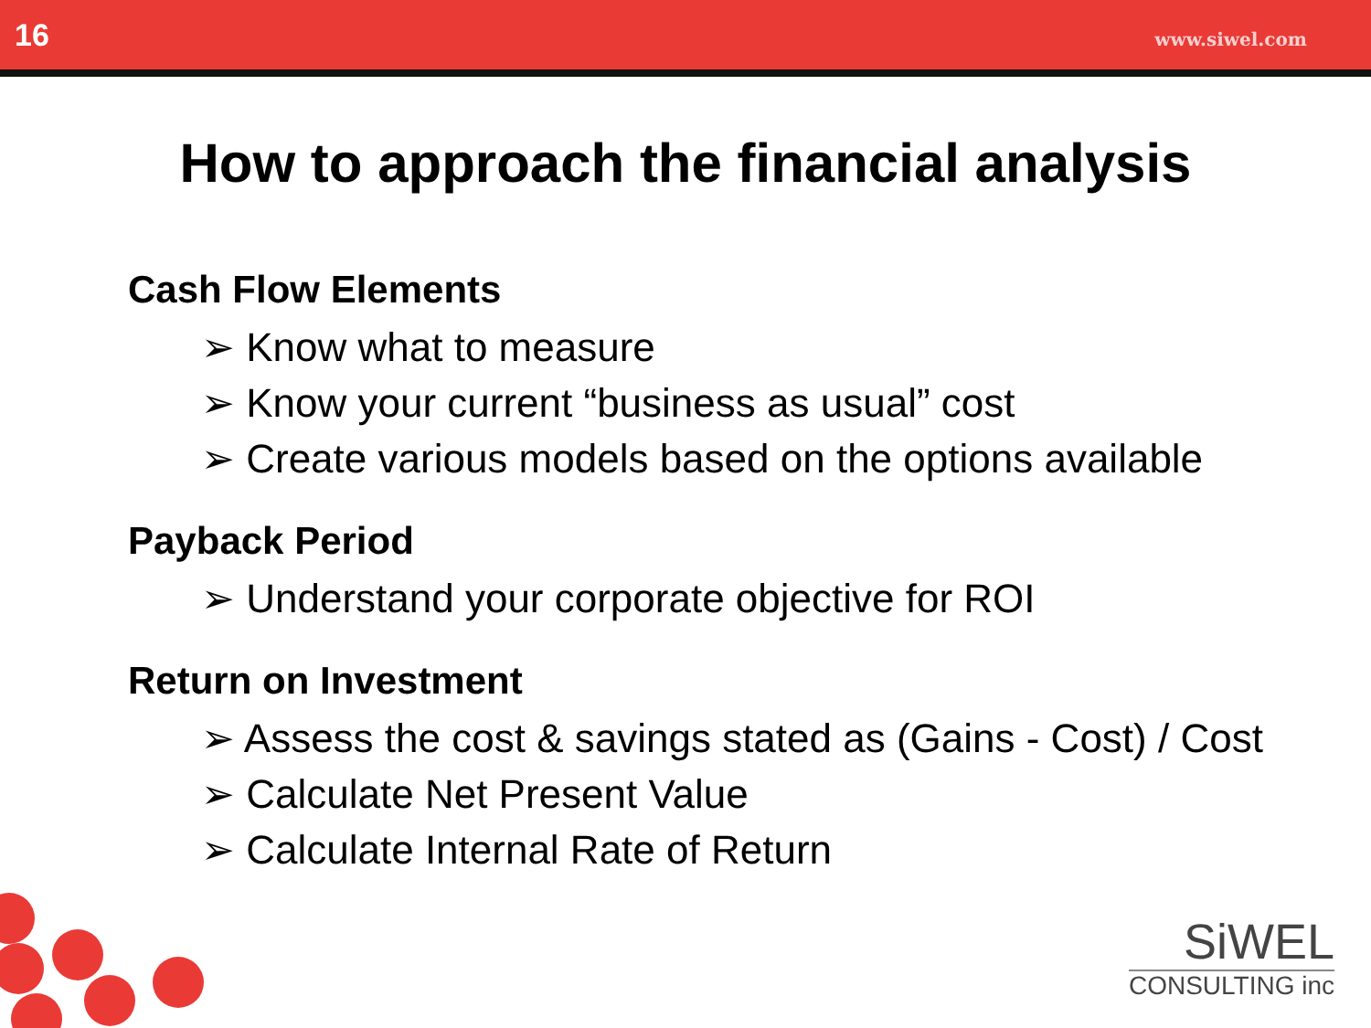16 www.siwel.com
How to approach the financial analysis
Cash Flow Elements
➢ Know what to measure
➢ Know your current “business as usual” cost
➢ Create various models based on the options available
Payback Period
➢ Understand your corporate objective for ROI
Return on Investment
➢ Assess the cost & savings stated as (Gains - Cost) / Cost
➢ Calculate Net Present Value
➢ Calculate Internal Rate of Return
SiWEL
CONSULTING inc